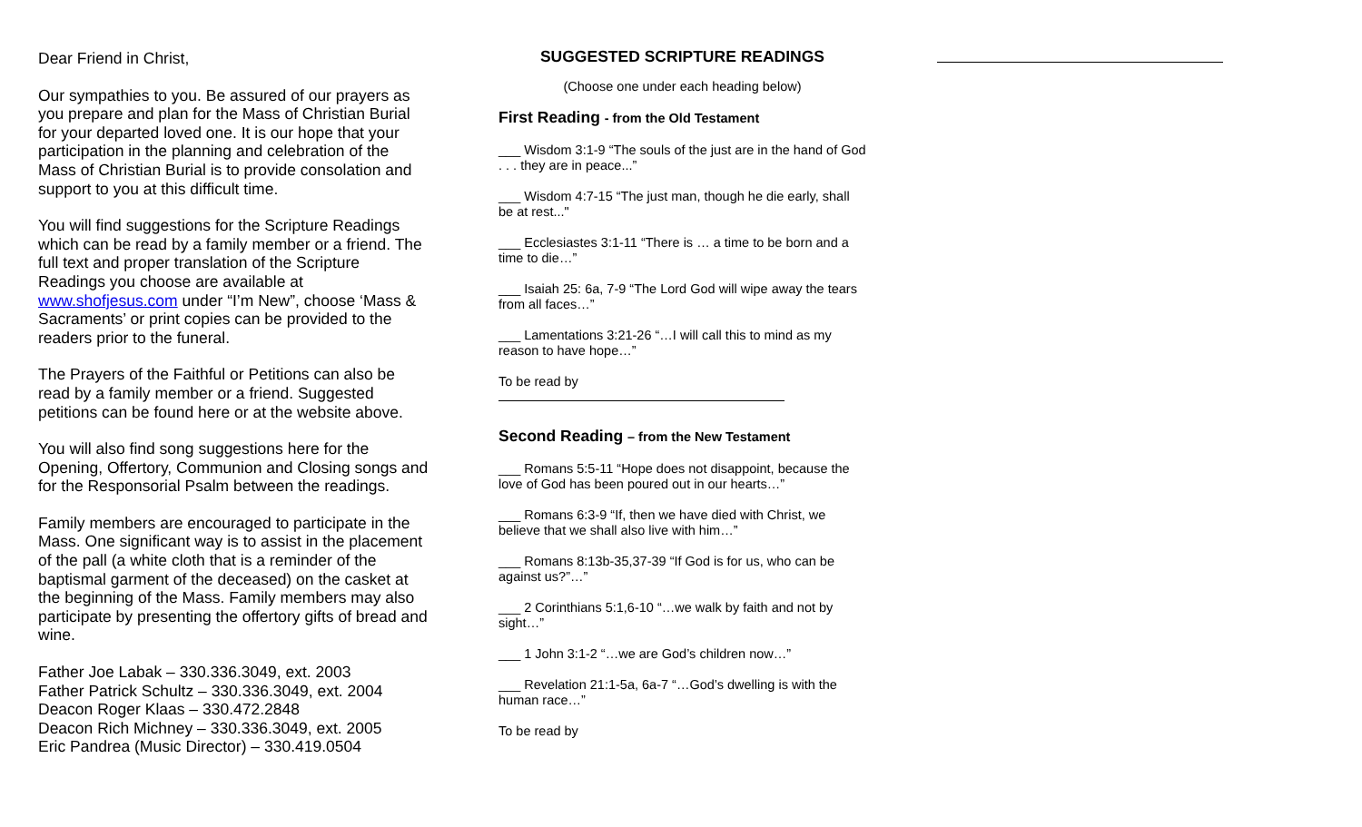Dear Friend in Christ,
Our sympathies to you. Be assured of our prayers as you prepare and plan for the Mass of Christian Burial for your departed loved one. It is our hope that your participation in the planning and celebration of the Mass of Christian Burial is to provide consolation and support to you at this difficult time.
You will find suggestions for the Scripture Readings which can be read by a family member or a friend. The full text and proper translation of the Scripture Readings you choose are available at www.shofjesus.com under “I’m New”, choose ‘Mass & Sacraments’ or print copies can be provided to the readers prior to the funeral.
The Prayers of the Faithful or Petitions can also be read by a family member or a friend. Suggested petitions can be found here or at the website above.
You will also find song suggestions here for the Opening, Offertory, Communion and Closing songs and for the Responsorial Psalm between the readings.
Family members are encouraged to participate in the Mass. One significant way is to assist in the placement of the pall (a white cloth that is a reminder of the baptismal garment of the deceased) on the casket at the beginning of the Mass. Family members may also participate by presenting the offertory gifts of bread and wine.
Father Joe Labak – 330.336.3049, ext. 2003
Father Patrick Schultz – 330.336.3049, ext. 2004
Deacon Roger Klaas – 330.472.2848
Deacon Rich Michney – 330.336.3049, ext. 2005
Eric Pandrea (Music Director) – 330.419.0504
SUGGESTED SCRIPTURE READINGS
(Choose one under each heading below)
First Reading - from the Old Testament
___ Wisdom 3:1-9 “The souls of the just are in the hand of God . . . they are in peace...”
___ Wisdom 4:7-15 “The just man, though he die early, shall be at rest..."
___ Ecclesiastes 3:1-11 “There is … a time to be born and a time to die…”
___ Isaiah 25: 6a, 7-9 “The Lord God will wipe away the tears from all faces…”
___ Lamentations 3:21-26 “…I will call this to mind as my reason to have hope…”
To be read by
Second Reading – from the New Testament
___ Romans 5:5-11 “Hope does not disappoint, because the love of God has been poured out in our hearts…”
___ Romans 6:3-9 “If, then we have died with Christ, we believe that we shall also live with him…”
___ Romans 8:13b-35,37-39 “If God is for us, who can be against us?”…”
___ 2 Corinthians 5:1,6-10 “…we walk by faith and not by sight…”
___ 1 John 3:1-2 “…we are God’s children now…”
___ Revelation 21:1-5a, 6a-7 “…God’s dwelling is with the human race…”
To be read by